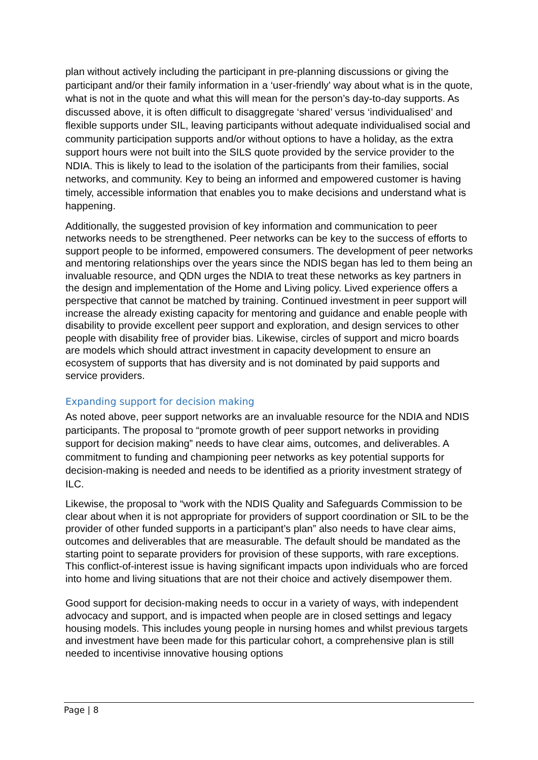plan without actively including the participant in pre-planning discussions or giving the participant and/or their family information in a ‘user-friendly' way about what is in the quote, what is not in the quote and what this will mean for the person’s day-to-day supports. As discussed above, it is often difficult to disaggregate ‘shared’ versus ‘individualised’ and flexible supports under SIL, leaving participants without adequate individualised social and community participation supports and/or without options to have a holiday, as the extra support hours were not built into the SILS quote provided by the service provider to the NDIA. This is likely to lead to the isolation of the participants from their families, social networks, and community. Key to being an informed and empowered customer is having timely, accessible information that enables you to make decisions and understand what is happening.
Additionally, the suggested provision of key information and communication to peer networks needs to be strengthened. Peer networks can be key to the success of efforts to support people to be informed, empowered consumers. The development of peer networks and mentoring relationships over the years since the NDIS began has led to them being an invaluable resource, and QDN urges the NDIA to treat these networks as key partners in the design and implementation of the Home and Living policy. Lived experience offers a perspective that cannot be matched by training. Continued investment in peer support will increase the already existing capacity for mentoring and guidance and enable people with disability to provide excellent peer support and exploration, and design services to other people with disability free of provider bias. Likewise, circles of support and micro boards are models which should attract investment in capacity development to ensure an ecosystem of supports that has diversity and is not dominated by paid supports and service providers.
Expanding support for decision making
As noted above, peer support networks are an invaluable resource for the NDIA and NDIS participants. The proposal to “promote growth of peer support networks in providing support for decision making” needs to have clear aims, outcomes, and deliverables. A commitment to funding and championing peer networks as key potential supports for decision-making is needed and needs to be identified as a priority investment strategy of ILC.
Likewise, the proposal to “work with the NDIS Quality and Safeguards Commission to be clear about when it is not appropriate for providers of support coordination or SIL to be the provider of other funded supports in a participant’s plan” also needs to have clear aims, outcomes and deliverables that are measurable. The default should be mandated as the starting point to separate providers for provision of these supports, with rare exceptions. This conflict-of-interest issue is having significant impacts upon individuals who are forced into home and living situations that are not their choice and actively disempower them.
Good support for decision-making needs to occur in a variety of ways, with independent advocacy and support, and is impacted when people are in closed settings and legacy housing models. This includes young people in nursing homes and whilst previous targets and investment have been made for this particular cohort, a comprehensive plan is still needed to incentivise innovative housing options
Page | 8